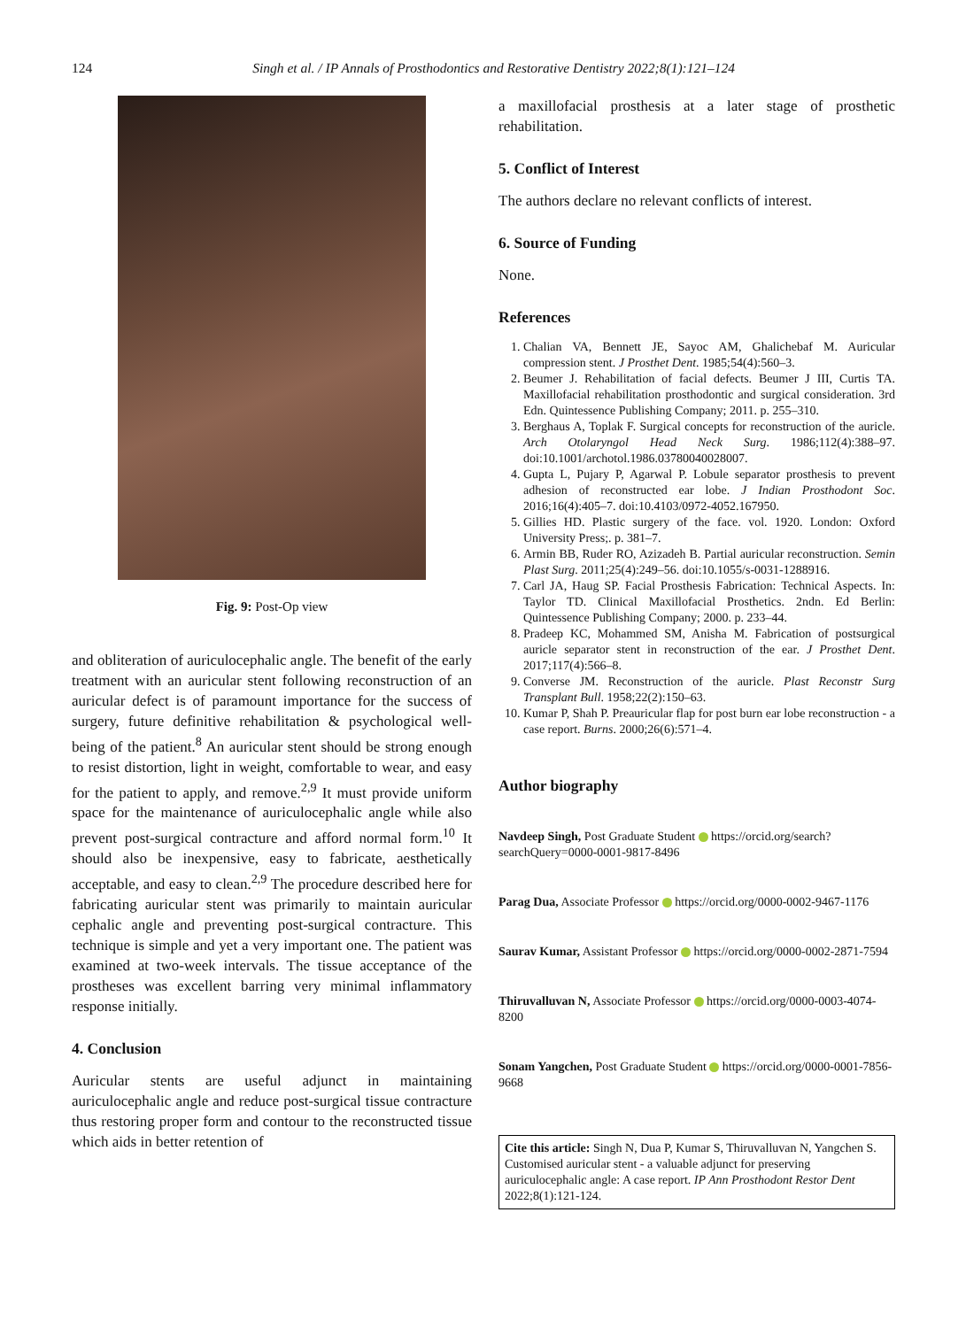124 Singh et al. / IP Annals of Prosthodontics and Restorative Dentistry 2022;8(1):121–124
Fig. 9: Post-Op view
and obliteration of auriculocephalic angle. The benefit of the early treatment with an auricular stent following reconstruction of an auricular defect is of paramount importance for the success of surgery, future definitive rehabilitation & psychological well-being of the patient.<sup>8</sup> An auricular stent should be strong enough to resist distortion, light in weight, comfortable to wear, and easy for the patient to apply, and remove.<sup>2,9</sup> It must provide uniform space for the maintenance of auriculocephalic angle while also prevent post-surgical contracture and afford normal form.<sup>10</sup> It should also be inexpensive, easy to fabricate, aesthetically acceptable, and easy to clean.<sup>2,9</sup> The procedure described here for fabricating auricular stent was primarily to maintain auricular cephalic angle and preventing post-surgical contracture. This technique is simple and yet a very important one. The patient was examined at two-week intervals. The tissue acceptance of the prostheses was excellent barring very minimal inflammatory response initially.
4. Conclusion
Auricular stents are useful adjunct in maintaining auriculocephalic angle and reduce post-surgical tissue contracture thus restoring proper form and contour to the reconstructed tissue which aids in better retention of
a maxillofacial prosthesis at a later stage of prosthetic rehabilitation.
5. Conflict of Interest
The authors declare no relevant conflicts of interest.
6. Source of Funding
None.
References
1. Chalian VA, Bennett JE, Sayoc AM, Ghalichebaf M. Auricular compression stent. J Prosthet Dent. 1985;54(4):560–3.
2. Beumer J. Rehabilitation of facial defects. Beumer J III, Curtis TA. Maxillofacial rehabilitation prosthodontic and surgical consideration. 3rd Edn. Quintessence Publishing Company; 2011. p. 255–310.
3. Berghaus A, Toplak F. Surgical concepts for reconstruction of the auricle. Arch Otolaryngol Head Neck Surg. 1986;112(4):388–97. doi:10.1001/archotol.1986.03780040028007.
4. Gupta L, Pujary P, Agarwal P. Lobule separator prosthesis to prevent adhesion of reconstructed ear lobe. J Indian Prosthodont Soc. 2016;16(4):405–7. doi:10.4103/0972-4052.167950.
5. Gillies HD. Plastic surgery of the face. vol. 1920. London: Oxford University Press;. p. 381–7.
6. Armin BB, Ruder RO, Azizadeh B. Partial auricular reconstruction. Semin Plast Surg. 2011;25(4):249–56. doi:10.1055/s-0031-1288916.
7. Carl JA, Haug SP. Facial Prosthesis Fabrication: Technical Aspects. In: Taylor TD. Clinical Maxillofacial Prosthetics. 2ndn. Ed Berlin: Quintessence Publishing Company; 2000. p. 233–44.
8. Pradeep KC, Mohammed SM, Anisha M. Fabrication of postsurgical auricle separator stent in reconstruction of the ear. J Prosthet Dent. 2017;117(4):566–8.
9. Converse JM. Reconstruction of the auricle. Plast Reconstr Surg Transplant Bull. 1958;22(2):150–63.
10. Kumar P, Shah P. Preauricular flap for post burn ear lobe reconstruction - a case report. Burns. 2000;26(6):571–4.
Author biography
Navdeep Singh, Post Graduate Student https://orcid.org/search?searchQuery=0000-0001-9817-8496
Parag Dua, Associate Professor https://orcid.org/0000-0002-9467-1176
Saurav Kumar, Assistant Professor https://orcid.org/0000-0002-2871-7594
Thiruvalluvan N, Associate Professor https://orcid.org/0000-0003-4074-8200
Sonam Yangchen, Post Graduate Student https://orcid.org/0000-0001-7856-9668
Cite this article: Singh N, Dua P, Kumar S, Thiruvalluvan N, Yangchen S. Customised auricular stent - a valuable adjunct for preserving auriculocephalic angle: A case report. IP Ann Prosthodont Restor Dent 2022;8(1):121-124.